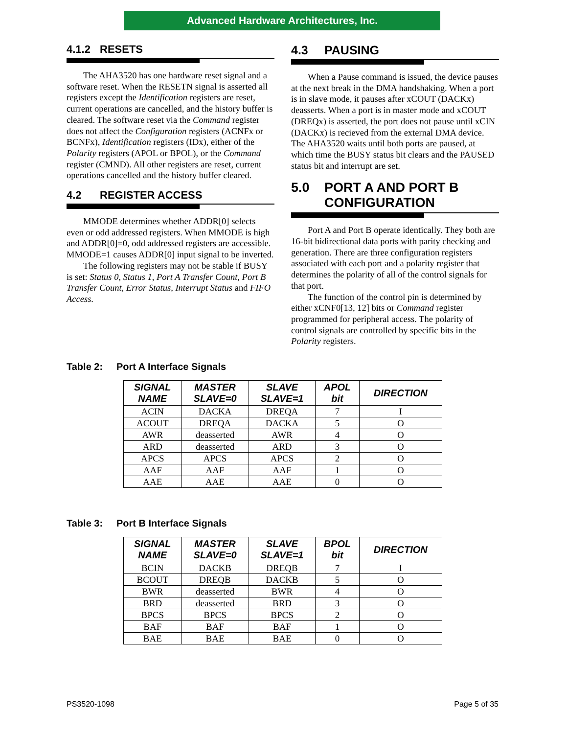Advanced Hardware Architectures, Inc.
4.1.2 RESETS
The AHA3520 has one hardware reset signal and a software reset. When the RESETN signal is asserted all registers except the Identification registers are reset, current operations are cancelled, and the history buffer is cleared. The software reset via the Command register does not affect the Configuration registers (ACNFx or BCNFx), Identification registers (IDx), either of the Polarity registers (APOL or BPOL), or the Command register (CMND). All other registers are reset, current operations cancelled and the history buffer cleared.
4.2 REGISTER ACCESS
MMODE determines whether ADDR[0] selects even or odd addressed registers. When MMODE is high and ADDR[0]=0, odd addressed registers are accessible. MMODE=1 causes ADDR[0] input signal to be inverted.
The following registers may not be stable if BUSY is set: Status 0, Status 1, Port A Transfer Count, Port B Transfer Count, Error Status, Interrupt Status and FIFO Access.
4.3 PAUSING
When a Pause command is issued, the device pauses at the next break in the DMA handshaking. When a port is in slave mode, it pauses after xCOUT (DACKx) deasserts. When a port is in master mode and xCOUT (DREQx) is asserted, the port does not pause until xCIN (DACKx) is recieved from the external DMA device. The AHA3520 waits until both ports are paused, at which time the BUSY status bit clears and the PAUSED status bit and interrupt are set.
5.0 PORT A AND PORT B
CONFIGURATION
Port A and Port B operate identically. They both are 16-bit bidirectional data ports with parity checking and generation. There are three configuration registers associated with each port and a polarity register that determines the polarity of all of the control signals for that port.
The function of the control pin is determined by either xCNF0[13, 12] bits or Command register programmed for peripheral access. The polarity of control signals are controlled by specific bits in the Polarity registers.
Table 2: Port A Interface Signals
| SIGNAL NAME | MASTER SLAVE=0 | SLAVE SLAVE=1 | APOL bit | DIRECTION |
| --- | --- | --- | --- | --- |
| ACIN | DACKA | DREQA | 7 | I |
| ACOUT | DREQA | DACKA | 5 | O |
| AWR | deasserted | AWR | 4 | O |
| ARD | deasserted | ARD | 3 | O |
| APCS | APCS | APCS | 2 | O |
| AAF | AAF | AAF | 1 | O |
| AAE | AAE | AAE | 0 | O |
Table 3: Port B Interface Signals
| SIGNAL NAME | MASTER SLAVE=0 | SLAVE SLAVE=1 | BPOL bit | DIRECTION |
| --- | --- | --- | --- | --- |
| BCIN | DACKB | DREQB | 7 | I |
| BCOUT | DREQB | DACKB | 5 | O |
| BWR | deasserted | BWR | 4 | O |
| BRD | deasserted | BRD | 3 | O |
| BPCS | BPCS | BPCS | 2 | O |
| BAF | BAF | BAF | 1 | O |
| BAE | BAE | BAE | 0 | O |
PS3520-1098 Page 5 of 35